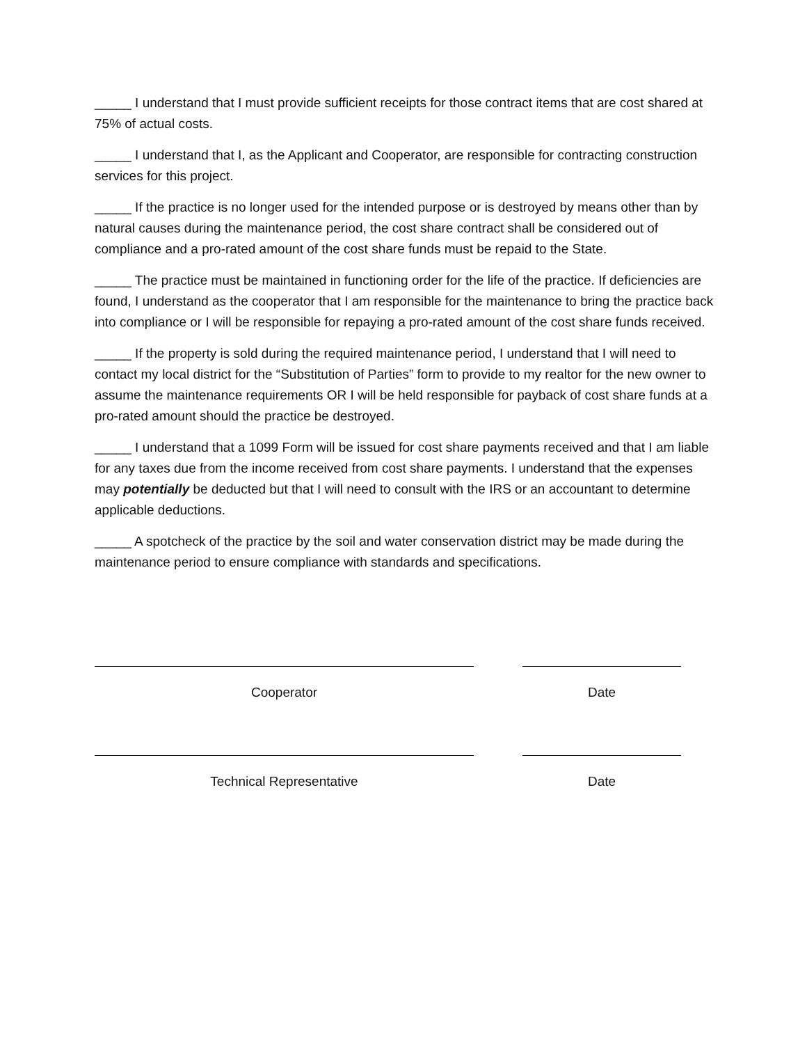_____ I understand that I must provide sufficient receipts for those contract items that are cost shared at 75% of actual costs.
_____ I understand that I, as the Applicant and Cooperator, are responsible for contracting construction services for this project.
_____ If the practice is no longer used for the intended purpose or is destroyed by means other than by natural causes during the maintenance period, the cost share contract shall be considered out of compliance and a pro-rated amount of the cost share funds must be repaid to the State.
_____ The practice must be maintained in functioning order for the life of the practice. If deficiencies are found, I understand as the cooperator that I am responsible for the maintenance to bring the practice back into compliance or I will be responsible for repaying a pro-rated amount of the cost share funds received.
_____ If the property is sold during the required maintenance period, I understand that I will need to contact my local district for the “Substitution of Parties” form to provide to my realtor for the new owner to assume the maintenance requirements OR I will be held responsible for payback of cost share funds at a pro-rated amount should the practice be destroyed.
_____ I understand that a 1099 Form will be issued for cost share payments received and that I am liable for any taxes due from the income received from cost share payments. I understand that the expenses may potentially be deducted but that I will need to consult with the IRS or an accountant to determine applicable deductions.
_____ A spotcheck of the practice by the soil and water conservation district may be made during the maintenance period to ensure compliance with standards and specifications.
Cooperator Date
Technical Representative Date